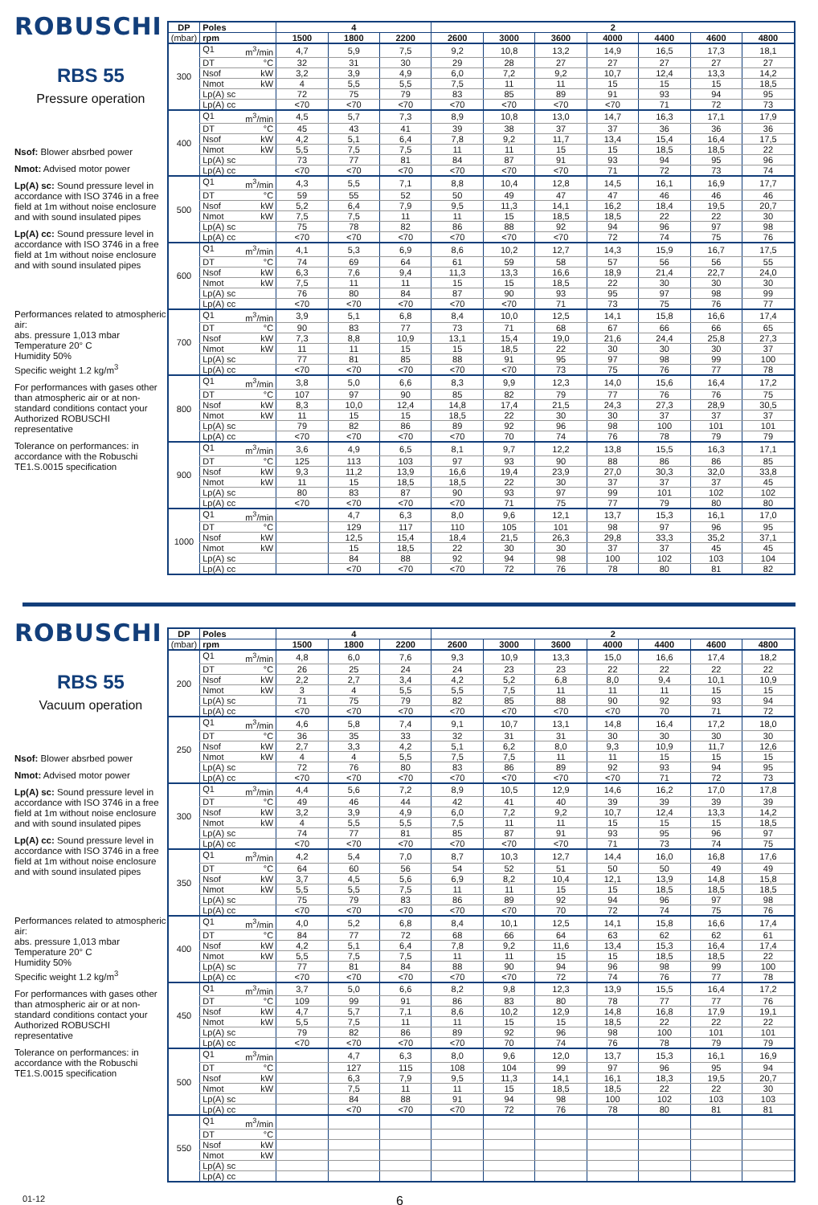ROBUSCHI
RBS 55
Pressure operation
Nsof: Blower absrbed power
Nmot: Advised motor power
Lp(A) sc: Sound pressure level in accordance with ISO 3746 in a free field at 1m without noise enclosure and with sound insulated pipes
Lp(A) cc: Sound pressure level in accordance with ISO 3746 in a free field at 1m without noise enclosure and with sound insulated pipes
Performances related to atmospheric air:
abs. pressure 1,013 mbar
Temperature 20° C
Humidity 50%
Specific weight 1.2 kg/m<sup>3</sup>
For performances with gases other than atmospheric air or at non-standard conditions contact your Authorized ROBUSCHI representative
Tolerance on performances: in accordance with the Robuschi TE1.S.0015 specification
| DP | Poles | 4 | | | 2 | | | | | | |
| --- | --- | --- | --- | --- | --- | --- | --- | --- | --- | --- | --- |
| (mbar) | rpm | 1500 | 1800 | 2200 | 2600 | 3000 | 3600 | 4000 | 4400 | 4600 | 4800 |
| 300 | Q1 m<sup>3</sup>/min | 4,7 | 5,9 | 7,5 | 9,2 | 10,8 | 13,2 | 14,9 | 16,5 | 17,3 | 18,1 |
| | DT °C | 32 | 31 | 30 | 29 | 28 | 27 | 27 | 27 | 27 | 27 |
| | Nsof kW | 3,2 | 3,9 | 4,9 | 6,0 | 7,2 | 9,2 | 10,7 | 12,4 | 13,3 | 14,2 |
| | Nmot kW | 4 | 5,5 | 5,5 | 7,5 | 11 | 11 | 15 | 15 | 15 | 18,5 |
| | Lp(A) sc | 72 | 75 | 79 | 83 | 85 | 89 | 91 | 93 | 94 | 95 |
| | Lp(A) cc | <70 | <70 | <70 | <70 | <70 | <70 | <70 | 71 | 72 | 73 |
| 400 | Q1 m<sup>3</sup>/min | 4,5 | 5,7 | 7,3 | 8,9 | 10,8 | 13,0 | 14,7 | 16,3 | 17,1 | 17,9 |
| | DT °C | 45 | 43 | 41 | 39 | 38 | 37 | 37 | 36 | 36 | 36 |
| | Nsof kW | 4,2 | 5,1 | 6,4 | 7,8 | 9,2 | 11,7 | 13,4 | 15,4 | 16,4 | 17,5 |
| | Nmot kW | 5,5 | 7,5 | 7,5 | 11 | 11 | 15 | 15 | 18,5 | 18,5 | 22 |
| | Lp(A) sc | 73 | 77 | 81 | 84 | 87 | 91 | 93 | 94 | 95 | 96 |
| | Lp(A) cc | <70 | <70 | <70 | <70 | <70 | <70 | 71 | 72 | 73 | 74 |
| 500 | Q1 m<sup>3</sup>/min | 4,3 | 5,5 | 7,1 | 8,8 | 10,4 | 12,8 | 14,5 | 16,1 | 16,9 | 17,7 |
| | DT °C | 59 | 55 | 52 | 50 | 49 | 47 | 47 | 46 | 46 | 46 |
| | Nsof kW | 5,2 | 6,4 | 7,9 | 9,5 | 11,3 | 14,1 | 16,2 | 18,4 | 19,5 | 20,7 |
| | Nmot kW | 7,5 | 7,5 | 11 | 11 | 15 | 18,5 | 18,5 | 22 | 22 | 30 |
| | Lp(A) sc | 75 | 78 | 82 | 86 | 88 | 92 | 94 | 96 | 97 | 98 |
| | Lp(A) cc | <70 | <70 | <70 | <70 | <70 | <70 | 72 | 74 | 75 | 76 |
| 600 | Q1 m<sup>3</sup>/min | 4,1 | 5,3 | 6,9 | 8,6 | 10,2 | 12,7 | 14,3 | 15,9 | 16,7 | 17,5 |
| | DT °C | 74 | 69 | 64 | 61 | 59 | 58 | 57 | 56 | 56 | 55 |
| | Nsof kW | 6,3 | 7,6 | 9,4 | 11,3 | 13,3 | 16,6 | 18,9 | 21,4 | 22,7 | 24,0 |
| | Nmot kW | 7,5 | 11 | 11 | 15 | 15 | 18,5 | 22 | 30 | 30 | 30 |
| | Lp(A) sc | 76 | 80 | 84 | 87 | 90 | 93 | 95 | 97 | 98 | 99 |
| | Lp(A) cc | <70 | <70 | <70 | <70 | <70 | 71 | 73 | 75 | 76 | 77 |
| 700 | Q1 m<sup>3</sup>/min | 3,9 | 5,1 | 6,8 | 8,4 | 10,0 | 12,5 | 14,1 | 15,8 | 16,6 | 17,4 |
| | DT °C | 90 | 83 | 77 | 73 | 71 | 68 | 67 | 66 | 66 | 65 |
| | Nsof kW | 7,3 | 8,8 | 10,9 | 13,1 | 15,4 | 19,0 | 21,6 | 24,4 | 25,8 | 27,3 |
| | Nmot kW | 11 | 11 | 15 | 15 | 18,5 | 22 | 30 | 30 | 30 | 37 |
| | Lp(A) sc | 77 | 81 | 85 | 88 | 91 | 95 | 97 | 98 | 99 | 100 |
| | Lp(A) cc | <70 | <70 | <70 | <70 | <70 | 73 | 75 | 76 | 77 | 78 |
| 800 | Q1 m<sup>3</sup>/min | 3,8 | 5,0 | 6,6 | 8,3 | 9,9 | 12,3 | 14,0 | 15,6 | 16,4 | 17,2 |
| | DT °C | 107 | 97 | 90 | 85 | 82 | 79 | 77 | 76 | 76 | 75 |
| | Nsof kW | 8,3 | 10,0 | 12,4 | 14,8 | 17,4 | 21,5 | 24,3 | 27,3 | 28,9 | 30,5 |
| | Nmot kW | 11 | 15 | 15 | 18,5 | 22 | 30 | 30 | 37 | 37 | 37 |
| | Lp(A) sc | 79 | 82 | 86 | 89 | 92 | 96 | 98 | 100 | 101 | 101 |
| | Lp(A) cc | <70 | <70 | <70 | <70 | 70 | 74 | 76 | 78 | 79 | 79 |
| 900 | Q1 m<sup>3</sup>/min | 3,6 | 4,9 | 6,5 | 8,1 | 9,7 | 12,2 | 13,8 | 15,5 | 16,3 | 17,1 |
| | DT °C | 125 | 113 | 103 | 97 | 93 | 90 | 88 | 86 | 86 | 85 |
| | Nsof kW | 9,3 | 11,2 | 13,9 | 16,6 | 19,4 | 23,9 | 27,0 | 30,3 | 32,0 | 33,8 |
| | Nmot kW | 11 | 15 | 18,5 | 18,5 | 22 | 30 | 37 | 37 | 37 | 45 |
| | Lp(A) sc | 80 | 83 | 87 | 90 | 93 | 97 | 99 | 101 | 102 | 102 |
| | Lp(A) cc | <70 | <70 | <70 | <70 | 71 | 75 | 77 | 79 | 80 | 80 |
| 1000 | Q1 m<sup>3</sup>/min | | 4,7 | 6,3 | 8,0 | 9,6 | 12,1 | 13,7 | 15,3 | 16,1 | 17,0 |
| | DT °C | | 129 | 117 | 110 | 105 | 101 | 98 | 97 | 96 | 95 |
| | Nsof kW | | 12,5 | 15,4 | 18,4 | 21,5 | 26,3 | 29,8 | 33,3 | 35,2 | 37,1 |
| | Nmot kW | | 15 | 18,5 | 22 | 30 | 30 | 37 | 37 | 45 | 45 |
| | Lp(A) sc | | 84 | 88 | 92 | 94 | 98 | 100 | 102 | 103 | 104 |
| | Lp(A) cc | | <70 | <70 | <70 | 72 | 76 | 78 | 80 | 81 | 82 |
ROBUSCHI
RBS 55
Vacuum operation
Nsof: Blower absrbed power
Nmot: Advised motor power
Lp(A) sc: Sound pressure level in accordance with ISO 3746 in a free field at 1m without noise enclosure and with sound insulated pipes
Lp(A) cc: Sound pressure level in accordance with ISO 3746 in a free field at 1m without noise enclosure and with sound insulated pipes
Performances related to atmospheric air:
abs. pressure 1,013 mbar
Temperature 20° C
Humidity 50%
Specific weight 1.2 kg/m<sup>3</sup>
For performances with gases other than atmospheric air or at non-standard conditions contact your Authorized ROBUSCHI representative
Tolerance on performances: in accordance with the Robuschi TE1.S.0015 specification
| DP | Poles | 4 | | | 2 | | | | | | |
| --- | --- | --- | --- | --- | --- | --- | --- | --- | --- | --- | --- |
| (mbar) | rpm | 1500 | 1800 | 2200 | 2600 | 3000 | 3600 | 4000 | 4400 | 4600 | 4800 |
| 200 | Q1 m<sup>3</sup>/min | 4,8 | 6,0 | 7,6 | 9,3 | 10,9 | 13,3 | 15,0 | 16,6 | 17,4 | 18,2 |
| | DT °C | 26 | 25 | 24 | 24 | 23 | 23 | 22 | 22 | 22 | 22 |
| | Nsof kW | 2,2 | 2,7 | 3,4 | 4,2 | 5,2 | 6,8 | 8,0 | 9,4 | 10,1 | 10,9 |
| | Nmot kW | 3 | 4 | 5,5 | 5,5 | 7,5 | 11 | 11 | 11 | 15 | 15 |
| | Lp(A) sc | 71 | 75 | 79 | 82 | 85 | 88 | 90 | 92 | 93 | 94 |
| | Lp(A) cc | <70 | <70 | <70 | <70 | <70 | <70 | <70 | 70 | 71 | 72 |
| 250 | Q1 m<sup>3</sup>/min | 4,6 | 5,8 | 7,4 | 9,1 | 10,7 | 13,1 | 14,8 | 16,4 | 17,2 | 18,0 |
| | DT °C | 36 | 35 | 33 | 32 | 31 | 31 | 30 | 30 | 30 | 30 |
| | Nsof kW | 2,7 | 3,3 | 4,2 | 5,1 | 6,2 | 8,0 | 9,3 | 10,9 | 11,7 | 12,6 |
| | Nmot kW | 4 | 4 | 5,5 | 7,5 | 7,5 | 11 | 11 | 15 | 15 | 15 |
| | Lp(A) sc | 72 | 76 | 80 | 83 | 86 | 89 | 92 | 93 | 94 | 95 |
| | Lp(A) cc | <70 | <70 | <70 | <70 | <70 | <70 | <70 | 71 | 72 | 73 |
| 300 | Q1 m<sup>3</sup>/min | 4,4 | 5,6 | 7,2 | 8,9 | 10,5 | 12,9 | 14,6 | 16,2 | 17,0 | 17,8 |
| | DT °C | 49 | 46 | 44 | 42 | 41 | 40 | 39 | 39 | 39 | 39 |
| | Nsof kW | 3,2 | 3,9 | 4,9 | 6,0 | 7,2 | 9,2 | 10,7 | 12,4 | 13,3 | 14,2 |
| | Nmot kW | 4 | 5,5 | 5,5 | 7,5 | 11 | 11 | 15 | 15 | 15 | 18,5 |
| | Lp(A) sc | 74 | 77 | 81 | 85 | 87 | 91 | 93 | 95 | 96 | 97 |
| | Lp(A) cc | <70 | <70 | <70 | <70 | <70 | <70 | 71 | 73 | 74 | 75 |
| 350 | Q1 m<sup>3</sup>/min | 4,2 | 5,4 | 7,0 | 8,7 | 10,3 | 12,7 | 14,4 | 16,0 | 16,8 | 17,6 |
| | DT °C | 64 | 60 | 56 | 54 | 52 | 51 | 50 | 50 | 49 | 49 |
| | Nsof kW | 3,7 | 4,5 | 5,6 | 6,9 | 8,2 | 10,4 | 12,1 | 13,9 | 14,8 | 15,8 |
| | Nmot kW | 5,5 | 5,5 | 7,5 | 11 | 11 | 15 | 15 | 18,5 | 18,5 | 18,5 |
| | Lp(A) sc | 75 | 79 | 83 | 86 | 89 | 92 | 94 | 96 | 97 | 98 |
| | Lp(A) cc | <70 | <70 | <70 | <70 | <70 | 70 | 72 | 74 | 75 | 76 |
| 400 | Q1 m<sup>3</sup>/min | 4,0 | 5,2 | 6,8 | 8,4 | 10,1 | 12,5 | 14,1 | 15,8 | 16,6 | 17,4 |
| | DT °C | 84 | 77 | 72 | 68 | 66 | 64 | 63 | 62 | 62 | 61 |
| | Nsof kW | 4,2 | 5,1 | 6,4 | 7,8 | 9,2 | 11,6 | 13,4 | 15,3 | 16,4 | 17,4 |
| | Nmot kW | 5,5 | 7,5 | 7,5 | 11 | 11 | 15 | 15 | 18,5 | 18,5 | 22 |
| | Lp(A) sc | 77 | 81 | 84 | 88 | 90 | 94 | 96 | 98 | 99 | 100 |
| | Lp(A) cc | <70 | <70 | <70 | <70 | <70 | 72 | 74 | 76 | 77 | 78 |
| 450 | Q1 m<sup>3</sup>/min | 3,7 | 5,0 | 6,6 | 8,2 | 9,8 | 12,3 | 13,9 | 15,5 | 16,4 | 17,2 |
| | DT °C | 109 | 99 | 91 | 86 | 83 | 80 | 78 | 77 | 77 | 76 |
| | Nsof kW | 4,7 | 5,7 | 7,1 | 8,6 | 10,2 | 12,9 | 14,8 | 16,8 | 17,9 | 19,1 |
| | Nmot kW | 5,5 | 7,5 | 11 | 11 | 15 | 15 | 18,5 | 22 | 22 | 22 |
| | Lp(A) sc | 79 | 82 | 86 | 89 | 92 | 96 | 98 | 100 | 101 | 101 |
| | Lp(A) cc | <70 | <70 | <70 | <70 | 70 | 74 | 76 | 78 | 79 | 79 |
| 500 | Q1 m<sup>3</sup>/min | | 4,7 | 6,3 | 8,0 | 9,6 | 12,0 | 13,7 | 15,3 | 16,1 | 16,9 |
| | DT °C | | 127 | 115 | 108 | 104 | 99 | 97 | 96 | 95 | 94 |
| | Nsof kW | | 6,3 | 7,9 | 9,5 | 11,3 | 14,1 | 16,1 | 18,3 | 19,5 | 20,7 |
| | Nmot kW | | 7,5 | 11 | 11 | 15 | 18,5 | 18,5 | 22 | 22 | 30 |
| | Lp(A) sc | | 84 | 88 | 91 | 94 | 98 | 100 | 102 | 103 | 103 |
| | Lp(A) cc | | <70 | <70 | <70 | 72 | 76 | 78 | 80 | 81 | 81 |
| 550 | Q1 m<sup>3</sup>/min | | | | | | | | | | |
| | DT °C | | | | | | | | | | |
| | Nsof kW | | | | | | | | | | |
| | Nmot kW | | | | | | | | | | |
| | Lp(A) sc | | | | | | | | | | |
| | Lp(A) cc | | | | | | | | | | |
01-12
6